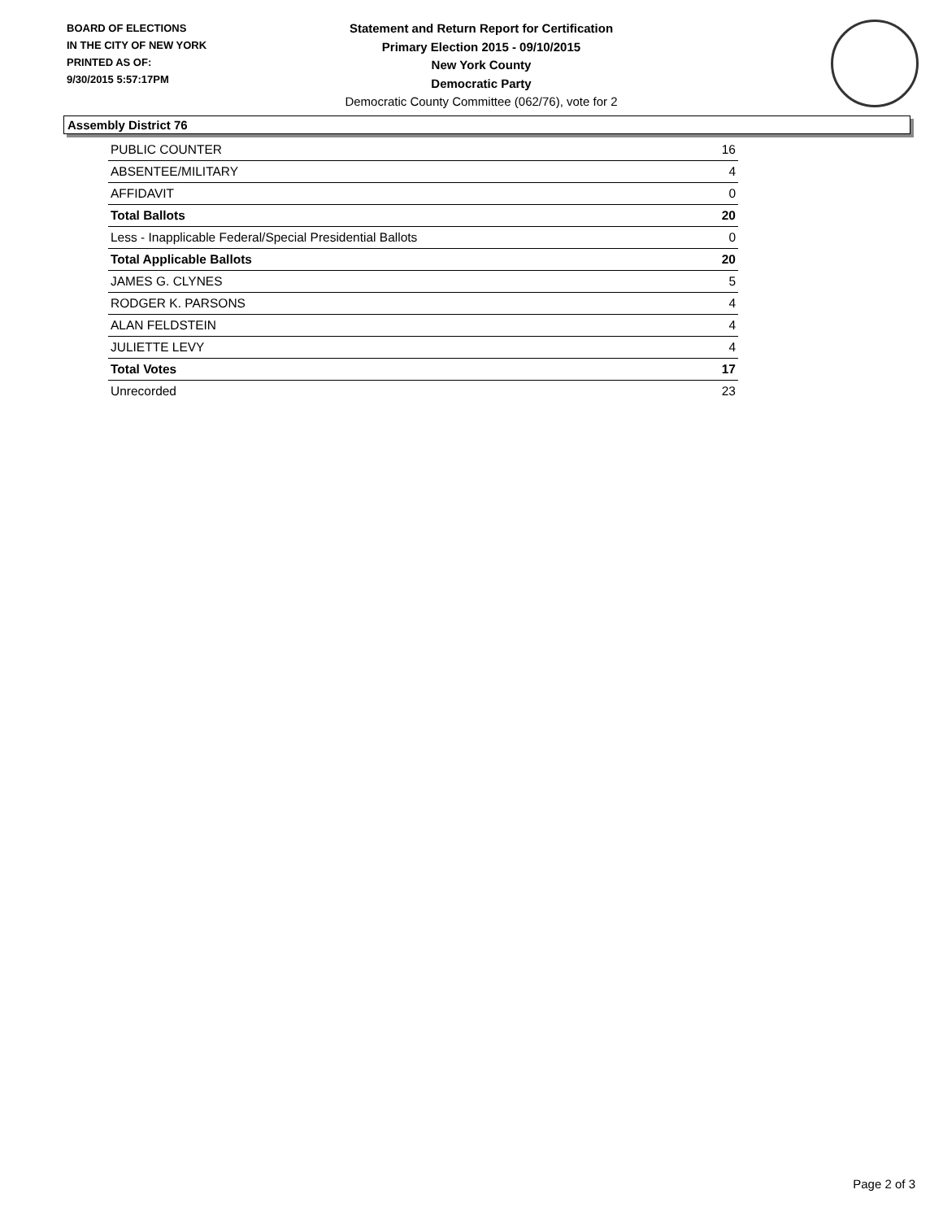BOARD OF ELECTIONS
IN THE CITY OF NEW YORK
PRINTED AS OF:
9/30/2015 5:57:17PM
Statement and Return Report for Certification
Primary Election 2015 - 09/10/2015
New York County
Democratic Party
Democratic County Committee (062/76), vote for 2
Assembly District 76
| PUBLIC COUNTER | 16 |
| ABSENTEE/MILITARY | 4 |
| AFFIDAVIT | 0 |
| Total Ballots | 20 |
| Less - Inapplicable Federal/Special Presidential Ballots | 0 |
| Total Applicable Ballots | 20 |
| JAMES G. CLYNES | 5 |
| RODGER K. PARSONS | 4 |
| ALAN FELDSTEIN | 4 |
| JULIETTE LEVY | 4 |
| Total Votes | 17 |
| Unrecorded | 23 |
Page 2 of 3